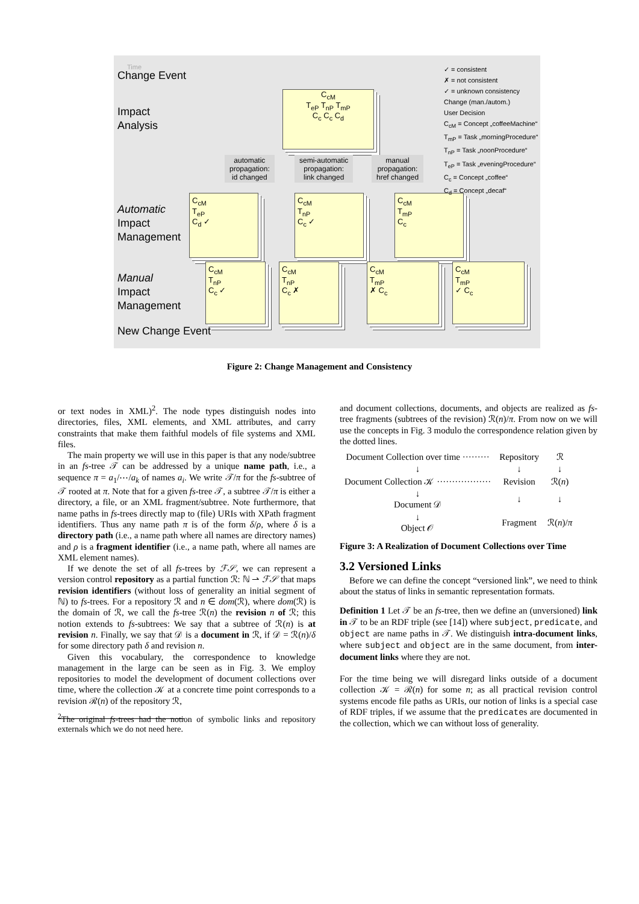Time
Change Event
Impact
Analysis
Automatic
Impact
Management
Manual
Impact
Management
New Change Event
C<sub>cM</sub>
T<sub>eP</sub> T<sub>nP</sub> T<sub>mP</sub>
C<sub>c</sub> C<sub>c</sub> C<sub>d</sub>
automatic
propagation:
id changed
semi-automatic
propagation:
link changed
manual
propagation:
href changed
C<sub>cM</sub>
T<sub>eP</sub>
C<sub>d</sub> ✓
C<sub>cM</sub>
T<sub>nP</sub>
C<sub>c</sub> ✓
C<sub>cM</sub>
T<sub>mP</sub>
C<sub>c</sub>
C<sub>cM</sub>
T<sub>nP</sub>
C<sub>c</sub> ✓
C<sub>cM</sub>
T<sub>nP</sub>
C<sub>c</sub> ✗
C<sub>cM</sub>
T<sub>mP</sub>
✗ C<sub>c</sub>
C<sub>cM</sub>
T<sub>mP</sub>
✓ C<sub>c</sub>
✓ = consistent
✗ = not consistent
✓ = unknown consistency
Change (man./autom.)
User Decision
C<sub>cM</sub> = Concept „coffeeMachine“
T<sub>mP</sub> = Task „morningProcedure“
T<sub>nP</sub> = Task „noonProcedure“
T<sub>eP</sub> = Task „eveningProcedure“
C<sub>c</sub> = Concept „coffee“
C<sub>d</sub> = Concept „decaf“
Figure 2: Change Management and Consistency
or text nodes in XML)<sup>2</sup>. The node types distinguish nodes into directories, files, XML elements, and XML attributes, and carry constraints that make them faithful models of file systems and XML files.
The main property we will use in this paper is that any node/subtree in an fs-tree 𝒯 can be addressed by a unique name path, i.e., a sequence π = a<sub>1</sub>/⋯/a<sub>k</sub> of names a<sub>i</sub>. We write 𝒯/π for the fs-subtree of 𝒯 rooted at π. Note that for a given fs-tree 𝒯, a subtree 𝒯/π is either a directory, a file, or an XML fragment/subtree. Note furthermore, that name paths in fs-trees directly map to (file) URIs with XPath fragment identifiers. Thus any name path π is of the form δ/ρ, where δ is a directory path (i.e., a name path where all names are directory names) and ρ is a fragment identifier (i.e., a name path, where all names are XML element names).
If we denote the set of all fs-trees by ℱ𝒮, we can represent a version control repository as a partial function ℛ: ℕ ⇀ ℱ𝒮 that maps revision identifiers (without loss of generality an initial segment of ℕ) to fs-trees. For a repository ℛ and n ∈ dom(ℛ), where dom(ℛ) is the domain of ℛ, we call the fs-tree ℛ(n) the revision n of ℛ; this notion extends to fs-subtrees: We say that a subtree of ℛ(n) is at revision n. Finally, we say that 𝒟 is a document in ℛ, if 𝒟 = ℛ(n)/δ for some directory path δ and revision n.
Given this vocabulary, the correspondence to knowledge management in the large can be seen as in Fig. 3. We employ repositories to model the development of document collections over time, where the collection 𝒦 at a concrete time point corresponds to a revision ℛ(n) of the repository ℛ,
<sup>2</sup> The original fs-trees had the notion of symbolic links and repository externals which we do not need here.
and document collections, documents, and objects are realized as fs-tree fragments (subtrees of the revision) ℛ(n)/π. From now on we will use the concepts in Fig. 3 modulo the correspondence relation given by the dotted lines.
| Document Collection over time ········· | Repository | ℛ |
| ↓ | ↓ | ↓ |
| Document Collection 𝒦 ·················· | Revision | ℛ( n ) |
| ↓ Document 𝒟 | ↓ | ↓ |
| ↓ Object 𝒪 | Fragment | ℛ( n )/ π |
Figure 3: A Realization of Document Collections over Time
3.2 Versioned Links
Before we can define the concept “versioned link”, we need to think about the status of links in semantic representation formats.
Definition 1 Let 𝒯 be an fs-tree, then we define an (unversioned) link in 𝒯 to be an RDF triple (see [14]) where subject, predicate, and object are name paths in 𝒯. We distinguish intra-document links, where subject and object are in the same document, from inter-document links where they are not.
For the time being we will disregard links outside of a document collection 𝒦 = ℛ(n) for some n; as all practical revision control systems encode file paths as URIs, our notion of links is a special case of RDF triples, if we assume that the predicates are documented in the collection, which we can without loss of generality.